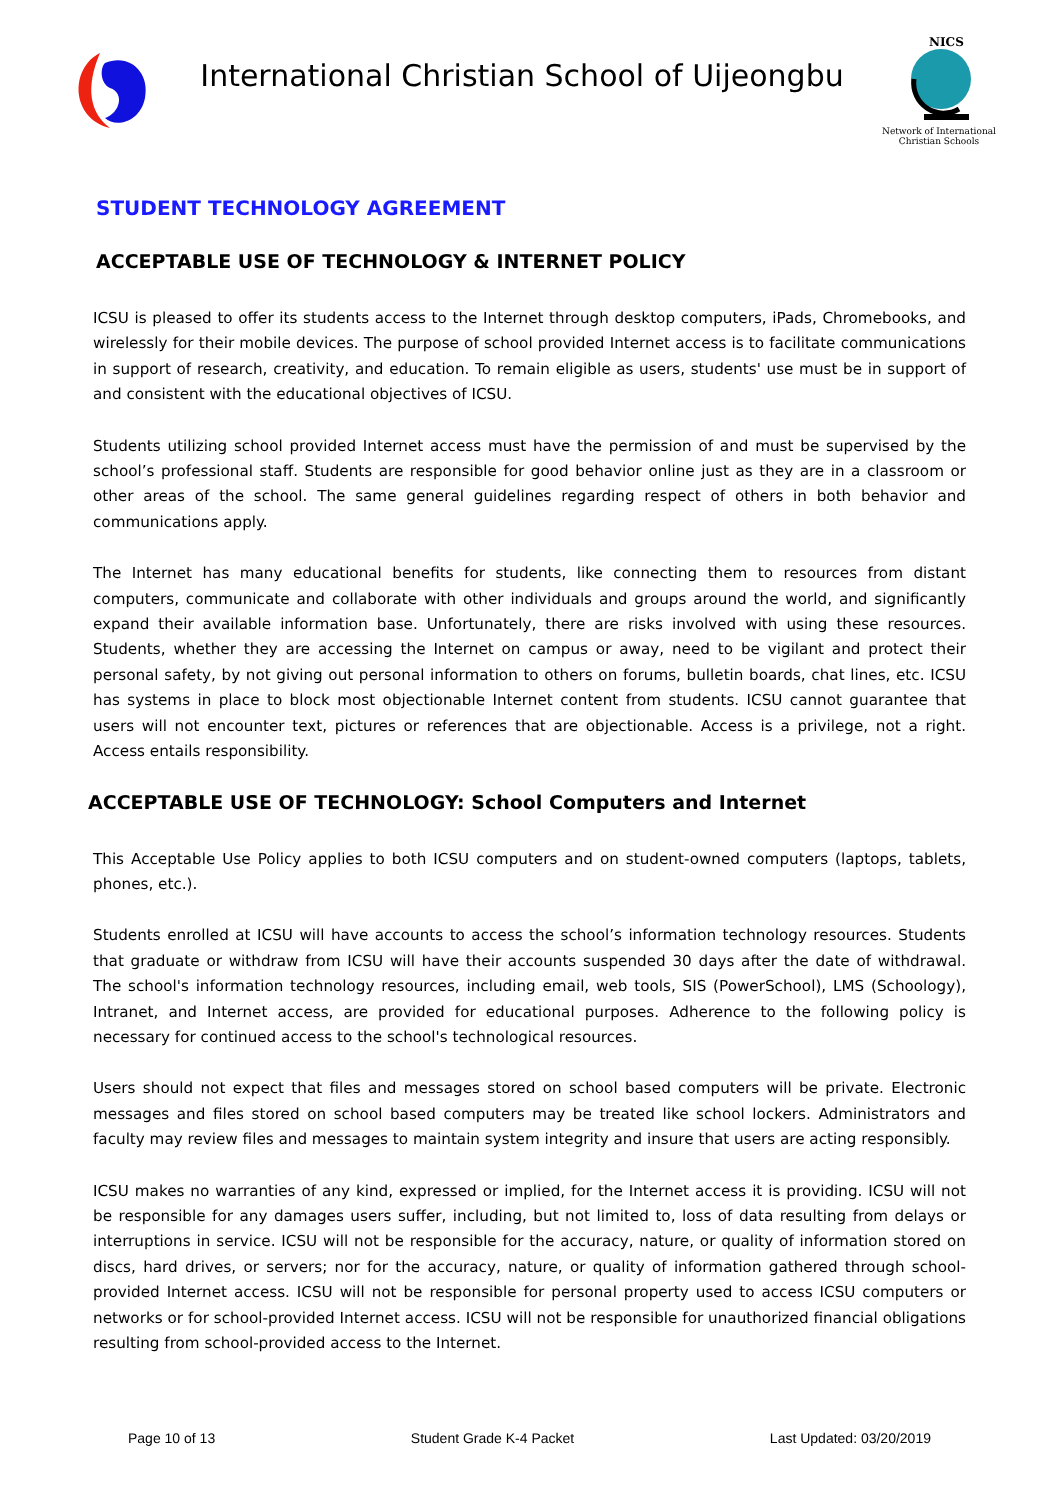International Christian School of Uijeongbu
NICS
Network of International Christian Schools
STUDENT TECHNOLOGY AGREEMENT
ACCEPTABLE USE OF TECHNOLOGY & INTERNET POLICY
ICSU is pleased to offer its students access to the Internet through desktop computers, iPads, Chromebooks, and wirelessly for their mobile devices. The purpose of school provided Internet access is to facilitate communications in support of research, creativity, and education. To remain eligible as users, students' use must be in support of and consistent with the educational objectives of ICSU.
Students utilizing school provided Internet access must have the permission of and must be supervised by the school’s professional staff. Students are responsible for good behavior online just as they are in a classroom or other areas of the school. The same general guidelines regarding respect of others in both behavior and communications apply.
The Internet has many educational benefits for students, like connecting them to resources from distant computers, communicate and collaborate with other individuals and groups around the world, and significantly expand their available information base. Unfortunately, there are risks involved with using these resources. Students, whether they are accessing the Internet on campus or away, need to be vigilant and protect their personal safety, by not giving out personal information to others on forums, bulletin boards, chat lines, etc. ICSU has systems in place to block most objectionable Internet content from students. ICSU cannot guarantee that users will not encounter text, pictures or references that are objectionable. Access is a privilege, not a right. Access entails responsibility.
ACCEPTABLE USE OF TECHNOLOGY: School Computers and Internet
This Acceptable Use Policy applies to both ICSU computers and on student-owned computers (laptops, tablets, phones, etc.).
Students enrolled at ICSU will have accounts to access the school’s information technology resources. Students that graduate or withdraw from ICSU will have their accounts suspended 30 days after the date of withdrawal. The school's information technology resources, including email, web tools, SIS (PowerSchool), LMS (Schoology), Intranet, and Internet access, are provided for educational purposes. Adherence to the following policy is necessary for continued access to the school's technological resources.
Users should not expect that files and messages stored on school based computers will be private. Electronic messages and files stored on school based computers may be treated like school lockers. Administrators and faculty may review files and messages to maintain system integrity and insure that users are acting responsibly.
ICSU makes no warranties of any kind, expressed or implied, for the Internet access it is providing. ICSU will not be responsible for any damages users suffer, including, but not limited to, loss of data resulting from delays or interruptions in service. ICSU will not be responsible for the accuracy, nature, or quality of information stored on discs, hard drives, or servers; nor for the accuracy, nature, or quality of information gathered through school-provided Internet access. ICSU will not be responsible for personal property used to access ICSU computers or networks or for school-provided Internet access. ICSU will not be responsible for unauthorized financial obligations resulting from school-provided access to the Internet.
Page 10 of 13 Student Grade K-4 Packet Last Updated: 03/20/2019